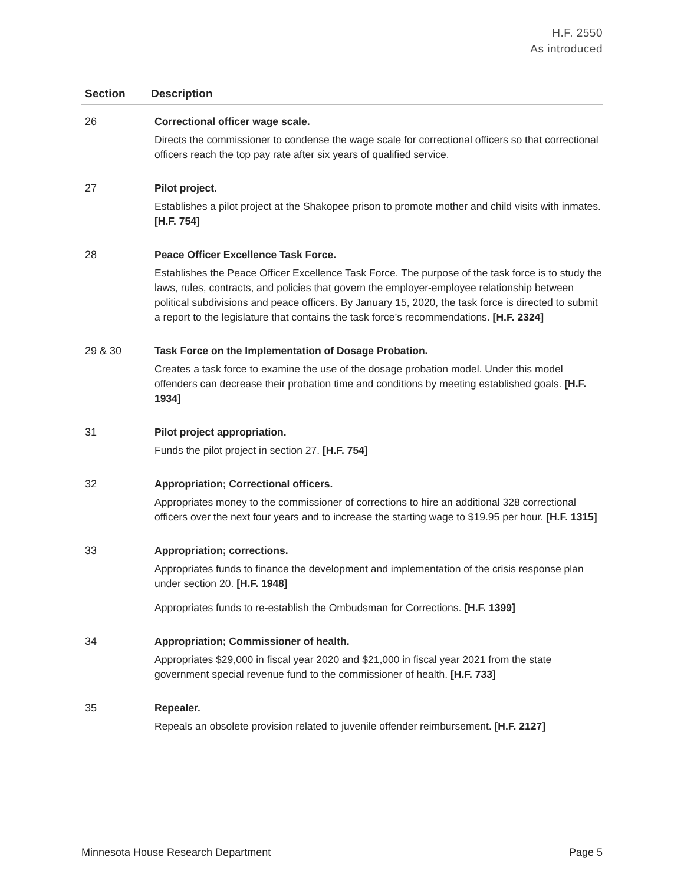H.F. 2550
As introduced
| Section | Description |
| --- | --- |
| 26 | Correctional officer wage scale. Directs the commissioner to condense the wage scale for correctional officers so that correctional officers reach the top pay rate after six years of qualified service. |
| 27 | Pilot project. Establishes a pilot project at the Shakopee prison to promote mother and child visits with inmates. [H.F. 754] |
| 28 | Peace Officer Excellence Task Force. Establishes the Peace Officer Excellence Task Force. The purpose of the task force is to study the laws, rules, contracts, and policies that govern the employer-employee relationship between political subdivisions and peace officers. By January 15, 2020, the task force is directed to submit a report to the legislature that contains the task force’s recommendations. [H.F. 2324] |
| 29 & 30 | Task Force on the Implementation of Dosage Probation. Creates a task force to examine the use of the dosage probation model. Under this model offenders can decrease their probation time and conditions by meeting established goals. [H.F. 1934] |
| 31 | Pilot project appropriation. Funds the pilot project in section 27. [H.F. 754] |
| 32 | Appropriation; Correctional officers. Appropriates money to the commissioner of corrections to hire an additional 328 correctional officers over the next four years and to increase the starting wage to $19.95 per hour. [H.F. 1315] |
| 33 | Appropriation; corrections. Appropriates funds to finance the development and implementation of the crisis response plan under section 20. [H.F. 1948] Appropriates funds to re-establish the Ombudsman for Corrections. [H.F. 1399] |
| 34 | Appropriation; Commissioner of health. Appropriates $29,000 in fiscal year 2020 and $21,000 in fiscal year 2021 from the state government special revenue fund to the commissioner of health. [H.F. 733] |
| 35 | Repealer. Repeals an obsolete provision related to juvenile offender reimbursement. [H.F. 2127] |
Minnesota House Research Department Page 5